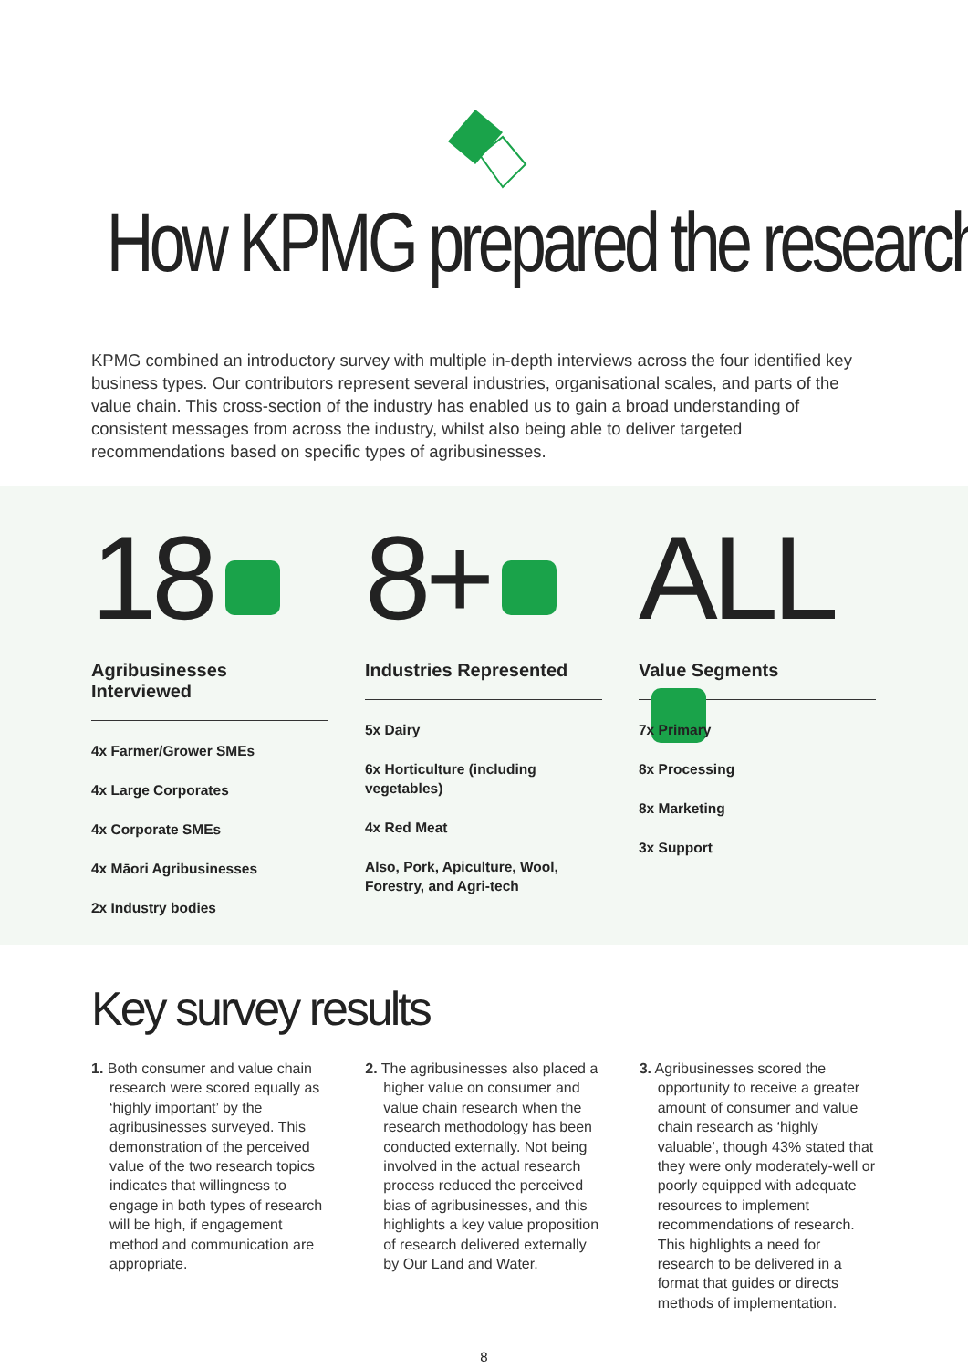How KPMG prepared the research
KPMG combined an introductory survey with multiple in-depth interviews across the four identified key business types. Our contributors represent several industries, organisational scales, and parts of the value chain. This cross-section of the industry has enabled us to gain a broad understanding of consistent messages from across the industry, whilst also being able to deliver targeted recommendations based on specific types of agribusinesses.
18
Agribusinesses Interviewed
4x Farmer/Grower SMEs
4x Large Corporates
4x Corporate SMEs
4x Māori Agribusinesses
2x Industry bodies
8+
Industries Represented
5x Dairy
6x Horticulture (including vegetables)
4x Red Meat
Also, Pork, Apiculture, Wool, Forestry, and Agri-tech
ALL
Value Segments
7x Primary
8x Processing
8x Marketing
3x Support
Key survey results
1. Both consumer and value chain research were scored equally as ‘highly important’ by the agribusinesses surveyed. This demonstration of the perceived value of the two research topics indicates that willingness to engage in both types of research will be high, if engagement method and communication are appropriate.
2. The agribusinesses also placed a higher value on consumer and value chain research when the research methodology has been conducted externally. Not being involved in the actual research process reduced the perceived bias of agribusinesses, and this highlights a key value proposition of research delivered externally by Our Land and Water.
3. Agribusinesses scored the opportunity to receive a greater amount of consumer and value chain research as ‘highly valuable’, though 43% stated that they were only moderately-well or poorly equipped with adequate resources to implement recommendations of research. This highlights a need for research to be delivered in a format that guides or directs methods of implementation.
8